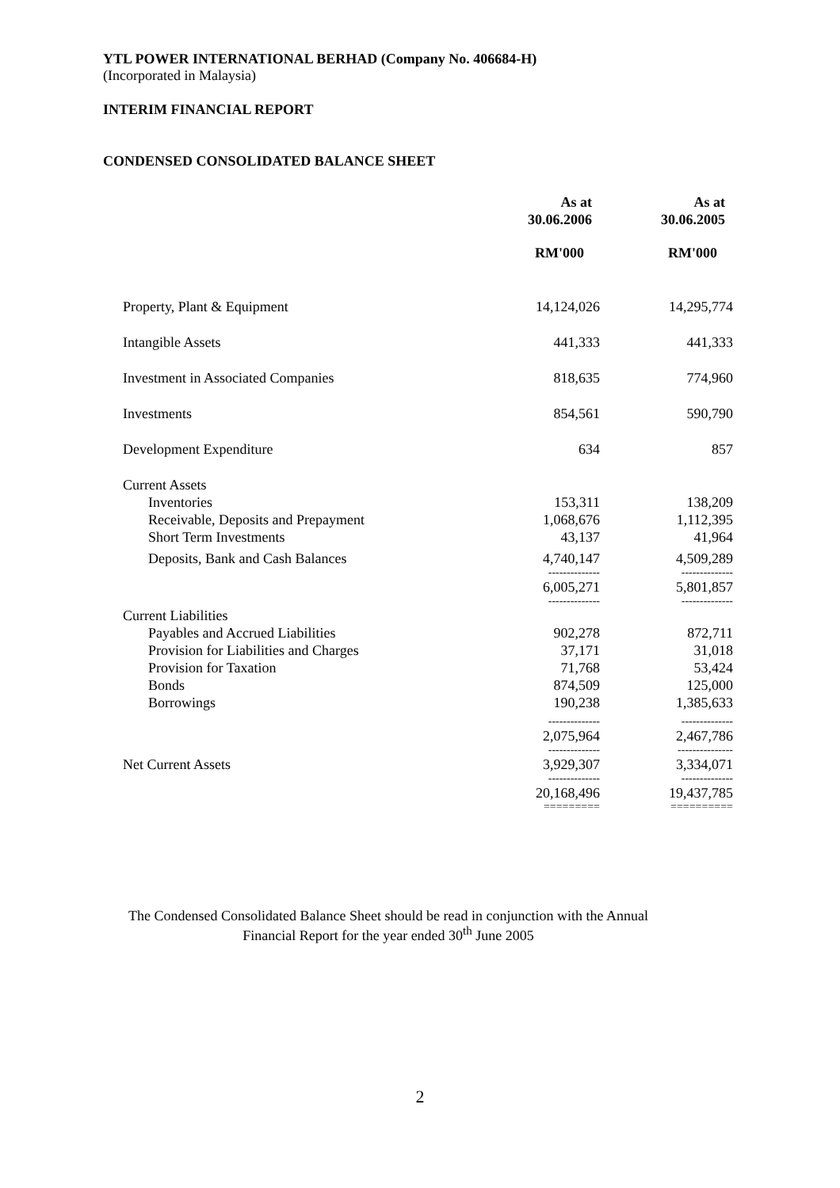YTL POWER INTERNATIONAL BERHAD (Company No. 406684-H)
(Incorporated in Malaysia)
INTERIM FINANCIAL REPORT
CONDENSED CONSOLIDATED BALANCE SHEET
| | As at 30.06.2006 | As at 30.06.2005 |
| --- | --- | --- |
| | RM'000 | RM'000 |
| Property, Plant & Equipment | 14,124,026 | 14,295,774 |
| Intangible Assets | 441,333 | 441,333 |
| Investment in Associated Companies | 818,635 | 774,960 |
| Investments | 854,561 | 590,790 |
| Development Expenditure | 634 | 857 |
| Current Assets | | |
| Inventories | 153,311 | 138,209 |
| Receivable, Deposits and Prepayment | 1,068,676 | 1,112,395 |
| Short Term Investments | 43,137 | 41,964 |
| Deposits, Bank and Cash Balances | 4,740,147 | 4,509,289 |
| | -------------- | -------------- |
| | 6,005,271 | 5,801,857 |
| | -------------- | -------------- |
| Current Liabilities | | |
| Payables and Accrued Liabilities | 902,278 | 872,711 |
| Provision for Liabilities and Charges | 37,171 | 31,018 |
| Provision for Taxation | 71,768 | 53,424 |
| Bonds | 874,509 | 125,000 |
| Borrowings | 190,238 | 1,385,633 |
| | -------------- | -------------- |
| | 2,075,964 | 2,467,786 |
| | -------------- | --------------- |
| Net Current Assets | 3,929,307 | 3,334,071 |
| | -------------- | -------------- |
| | 20,168,496 | 19,437,785 |
| | ========= | ========== |
The Condensed Consolidated Balance Sheet should be read in conjunction with the Annual
Financial Report for the year ended 30<sup>th</sup> June 2005
2